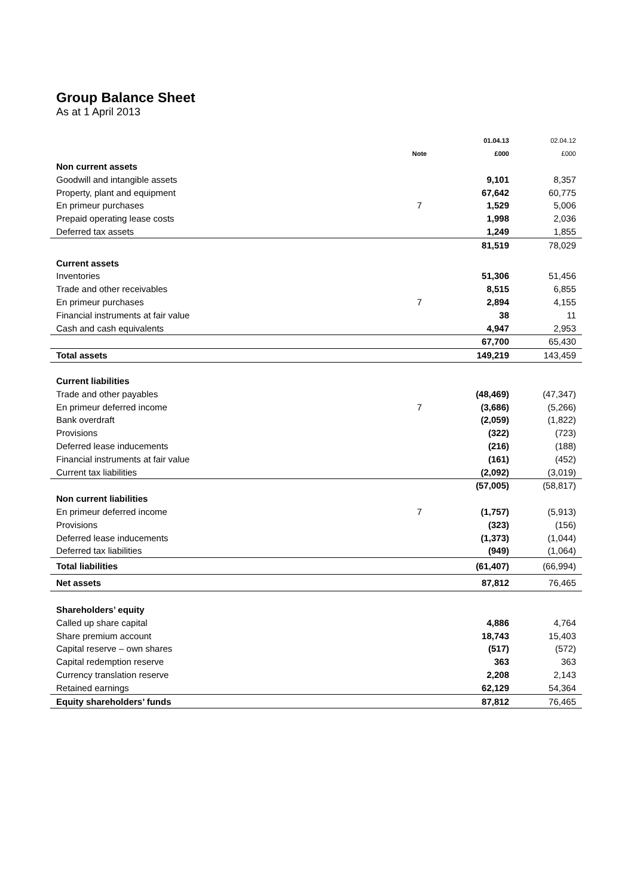Group Balance Sheet
As at 1 April 2013
| | | 01.04.13 | 02.04.12 |
| --- | --- | --- | --- |
| | Note | £000 | £000 |
| Non current assets | | | |
| Goodwill and intangible assets | | 9,101 | 8,357 |
| Property, plant and equipment | | 67,642 | 60,775 |
| En primeur purchases | 7 | 1,529 | 5,006 |
| Prepaid operating lease costs | | 1,998 | 2,036 |
| Deferred tax assets | | 1,249 | 1,855 |
| | | 81,519 | 78,029 |
| Current assets | | | |
| Inventories | | 51,306 | 51,456 |
| Trade and other receivables | | 8,515 | 6,855 |
| En primeur purchases | 7 | 2,894 | 4,155 |
| Financial instruments at fair value | | 38 | 11 |
| Cash and cash equivalents | | 4,947 | 2,953 |
| | | 67,700 | 65,430 |
| Total assets | | 149,219 | 143,459 |
| Current liabilities | | | |
| Trade and other payables | | (48,469) | (47,347) |
| En primeur deferred income | 7 | (3,686) | (5,266) |
| Bank overdraft | | (2,059) | (1,822) |
| Provisions | | (322) | (723) |
| Deferred lease inducements | | (216) | (188) |
| Financial instruments at fair value | | (161) | (452) |
| Current tax liabilities | | (2,092) | (3,019) |
| | | (57,005) | (58,817) |
| Non current liabilities | | | |
| En primeur deferred income | 7 | (1,757) | (5,913) |
| Provisions | | (323) | (156) |
| Deferred lease inducements | | (1,373) | (1,044) |
| Deferred tax liabilities | | (949) | (1,064) |
| Total liabilities | | (61,407) | (66,994) |
| Net assets | | 87,812 | 76,465 |
| Shareholders’ equity | | | |
| Called up share capital | | 4,886 | 4,764 |
| Share premium account | | 18,743 | 15,403 |
| Capital reserve – own shares | | (517) | (572) |
| Capital redemption reserve | | 363 | 363 |
| Currency translation reserve | | 2,208 | 2,143 |
| Retained earnings | | 62,129 | 54,364 |
| Equity shareholders’ funds | | 87,812 | 76,465 |